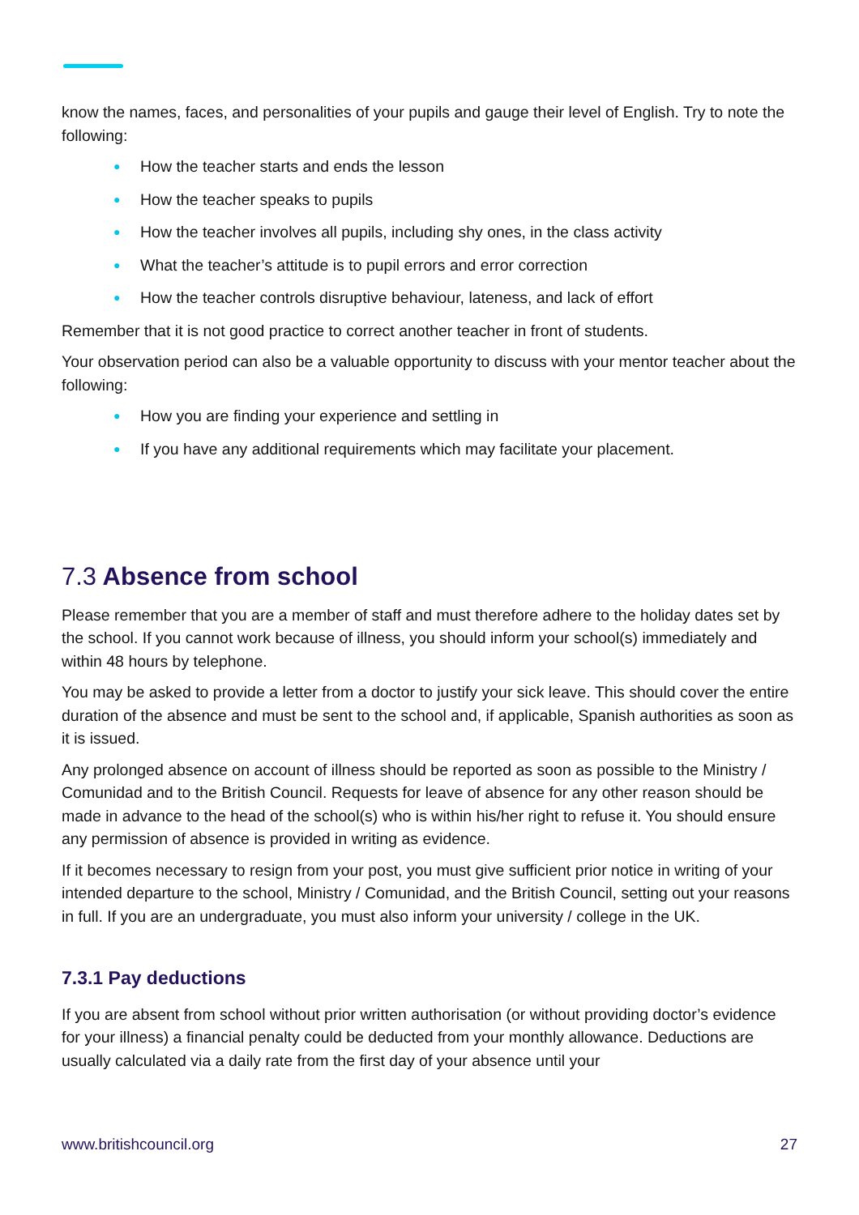know the names, faces, and personalities of your pupils and gauge their level of English. Try to note the following:
● How the teacher starts and ends the lesson
● How the teacher speaks to pupils
● How the teacher involves all pupils, including shy ones, in the class activity
● What the teacher’s attitude is to pupil errors and error correction
● How the teacher controls disruptive behaviour, lateness, and lack of effort
Remember that it is not good practice to correct another teacher in front of students.
Your observation period can also be a valuable opportunity to discuss with your mentor teacher about the following:
● How you are finding your experience and settling in
● If you have any additional requirements which may facilitate your placement.
7.3 Absence from school
Please remember that you are a member of staff and must therefore adhere to the holiday dates set by the school. If you cannot work because of illness, you should inform your school(s) immediately and within 48 hours by telephone.
You may be asked to provide a letter from a doctor to justify your sick leave. This should cover the entire duration of the absence and must be sent to the school and, if applicable, Spanish authorities as soon as it is issued.
Any prolonged absence on account of illness should be reported as soon as possible to the Ministry / Comunidad and to the British Council. Requests for leave of absence for any other reason should be made in advance to the head of the school(s) who is within his/her right to refuse it. You should ensure any permission of absence is provided in writing as evidence.
If it becomes necessary to resign from your post, you must give sufficient prior notice in writing of your intended departure to the school, Ministry / Comunidad, and the British Council, setting out your reasons in full. If you are an undergraduate, you must also inform your university / college in the UK.
7.3.1 Pay deductions
If you are absent from school without prior written authorisation (or without providing doctor’s evidence for your illness) a financial penalty could be deducted from your monthly allowance. Deductions are usually calculated via a daily rate from the first day of your absence until your
www.britishcouncil.org 27